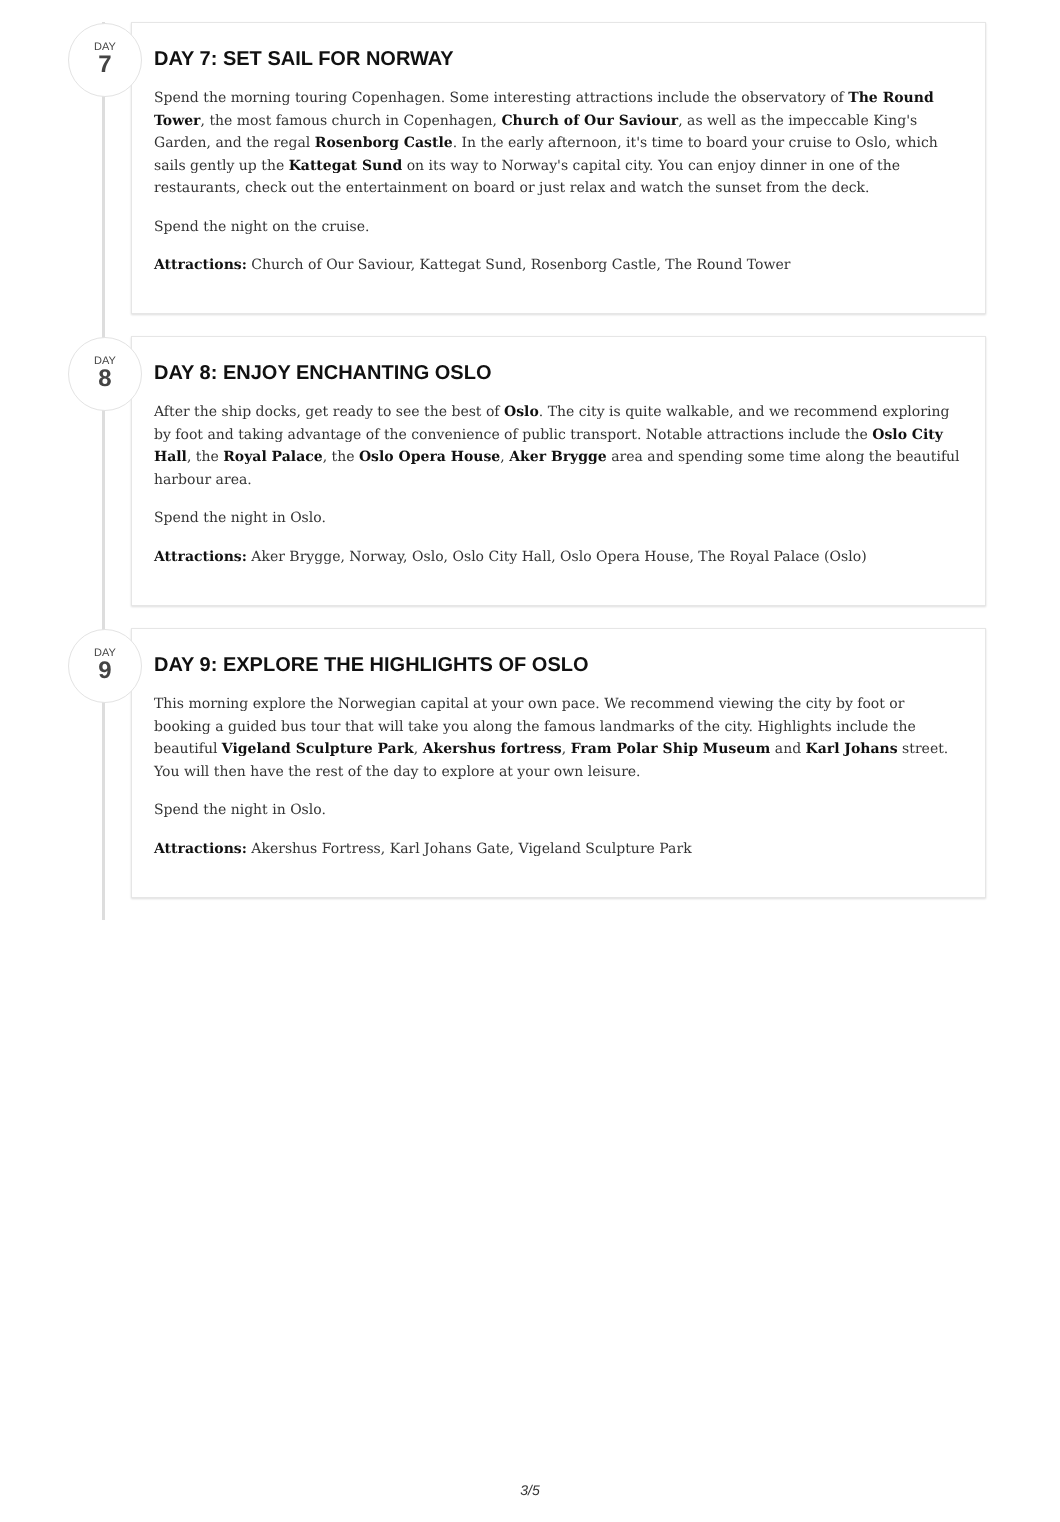DAY
7
DAY 7: SET SAIL FOR NORWAY
Spend the morning touring Copenhagen. Some interesting attractions include the observatory of The Round Tower, the most famous church in Copenhagen, Church of Our Saviour, as well as the impeccable King's Garden, and the regal Rosenborg Castle. In the early afternoon, it's time to board your cruise to Oslo, which sails gently up the Kattegat Sund on its way to Norway's capital city. You can enjoy dinner in one of the restaurants, check out the entertainment on board or just relax and watch the sunset from the deck.
Spend the night on the cruise.
Attractions: Church of Our Saviour, Kattegat Sund, Rosenborg Castle, The Round Tower
DAY
8
DAY 8: ENJOY ENCHANTING OSLO
After the ship docks, get ready to see the best of Oslo. The city is quite walkable, and we recommend exploring by foot and taking advantage of the convenience of public transport. Notable attractions include the Oslo City Hall, the Royal Palace, the Oslo Opera House, Aker Brygge area and spending some time along the beautiful harbour area.
Spend the night in Oslo.
Attractions: Aker Brygge, Norway, Oslo, Oslo City Hall, Oslo Opera House, The Royal Palace (Oslo)
DAY
9
DAY 9: EXPLORE THE HIGHLIGHTS OF OSLO
This morning explore the Norwegian capital at your own pace. We recommend viewing the city by foot or booking a guided bus tour that will take you along the famous landmarks of the city. Highlights include the beautiful Vigeland Sculpture Park, Akershus fortress, Fram Polar Ship Museum and Karl Johans street. You will then have the rest of the day to explore at your own leisure.
Spend the night in Oslo.
Attractions: Akershus Fortress, Karl Johans Gate, Vigeland Sculpture Park
3/5